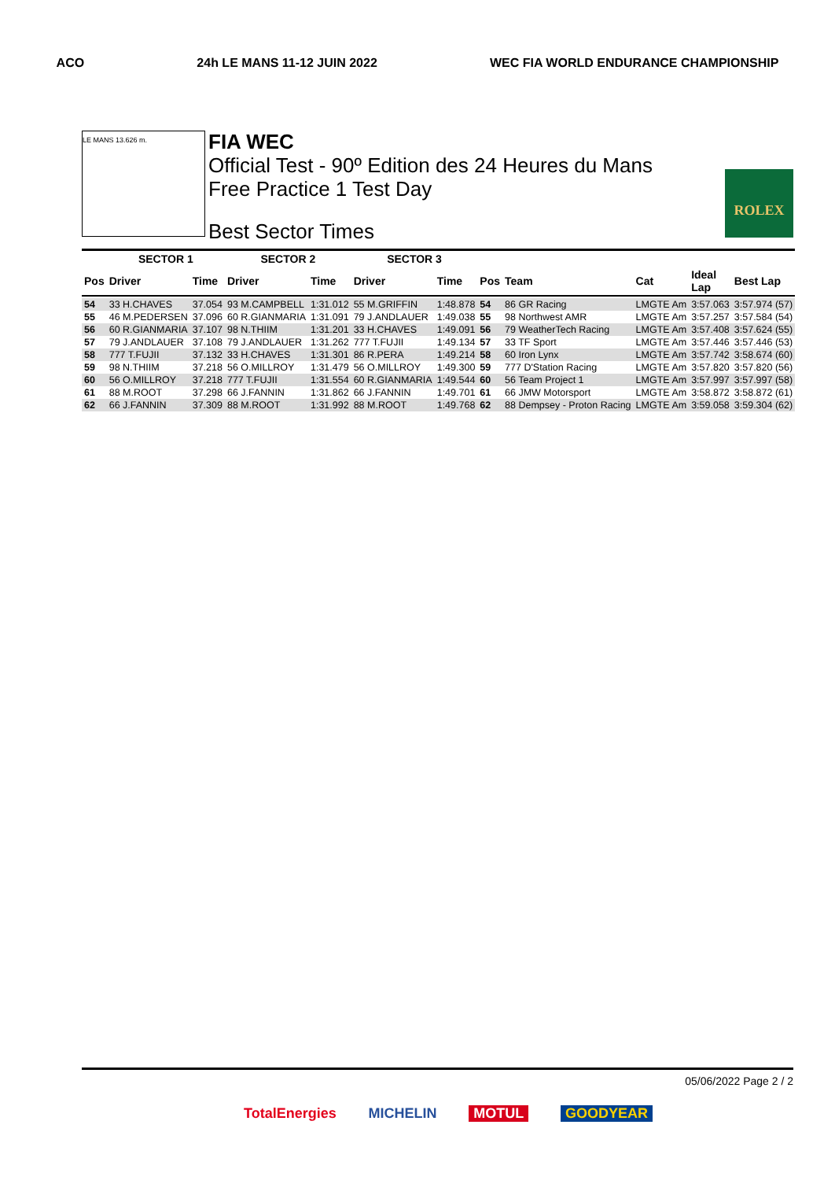ACO 24h LE MANS 11-12 JUIN 2022 WEC FIA WORLD ENDURANCE CHAMPIONSHIP
LE MANS 13.626 m.
FIA WEC
Official Test - 90º Edition des 24 Heures du Mans
Free Practice 1 Test Day
Best Sector Times
ROLEX
| | SECTOR 1 | | SECTOR 2 | | SECTOR 3 | | | | | | |
| --- | --- | --- | --- | --- | --- | --- | --- | --- | --- | --- | --- |
| Pos | Driver | Time | Driver | Time | Driver | Time | Pos | Team | Cat | Ideal Lap | Best Lap |
| 54 | 33 H.CHAVES | 37.054 | 93 M.CAMPBELL | 1:31.012 | 55 M.GRIFFIN | 1:48.878 | 54 | 86 GR Racing | LMGTE Am | 3:57.063 | 3:57.974 (57) |
| 55 | 46 M.PEDERSEN | 37.096 | 60 R.GIANMARIA | 1:31.091 | 79 J.ANDLAUER | 1:49.038 | 55 | 98 Northwest AMR | LMGTE Am | 3:57.257 | 3:57.584 (54) |
| 56 | 60 R.GIANMARIA | 37.107 | 98 N.THIIM | 1:31.201 | 33 H.CHAVES | 1:49.091 | 56 | 79 WeatherTech Racing | LMGTE Am | 3:57.408 | 3:57.624 (55) |
| 57 | 79 J.ANDLAUER | 37.108 | 79 J.ANDLAUER | 1:31.262 | 777 T.FUJII | 1:49.134 | 57 | 33 TF Sport | LMGTE Am | 3:57.446 | 3:57.446 (53) |
| 58 | 777 T.FUJII | 37.132 | 33 H.CHAVES | 1:31.301 | 86 R.PERA | 1:49.214 | 58 | 60 Iron Lynx | LMGTE Am | 3:57.742 | 3:58.674 (60) |
| 59 | 98 N.THIIM | 37.218 | 56 O.MILLROY | 1:31.479 | 56 O.MILLROY | 1:49.300 | 59 | 777 D'Station Racing | LMGTE Am | 3:57.820 | 3:57.820 (56) |
| 60 | 56 O.MILLROY | 37.218 | 777 T.FUJII | 1:31.554 | 60 R.GIANMARIA | 1:49.544 | 60 | 56 Team Project 1 | LMGTE Am | 3:57.997 | 3:57.997 (58) |
| 61 | 88 M.ROOT | 37.298 | 66 J.FANNIN | 1:31.862 | 66 J.FANNIN | 1:49.701 | 61 | 66 JMW Motorsport | LMGTE Am | 3:58.872 | 3:58.872 (61) |
| 62 | 66 J.FANNIN | 37.309 | 88 M.ROOT | 1:31.992 | 88 M.ROOT | 1:49.768 | 62 | 88 Dempsey - Proton Racing | LMGTE Am | 3:59.058 | 3:59.304 (62) |
05/06/2022 Page 2 / 2
TotalEnergies MICHELIN MOTUL GOODYEAR